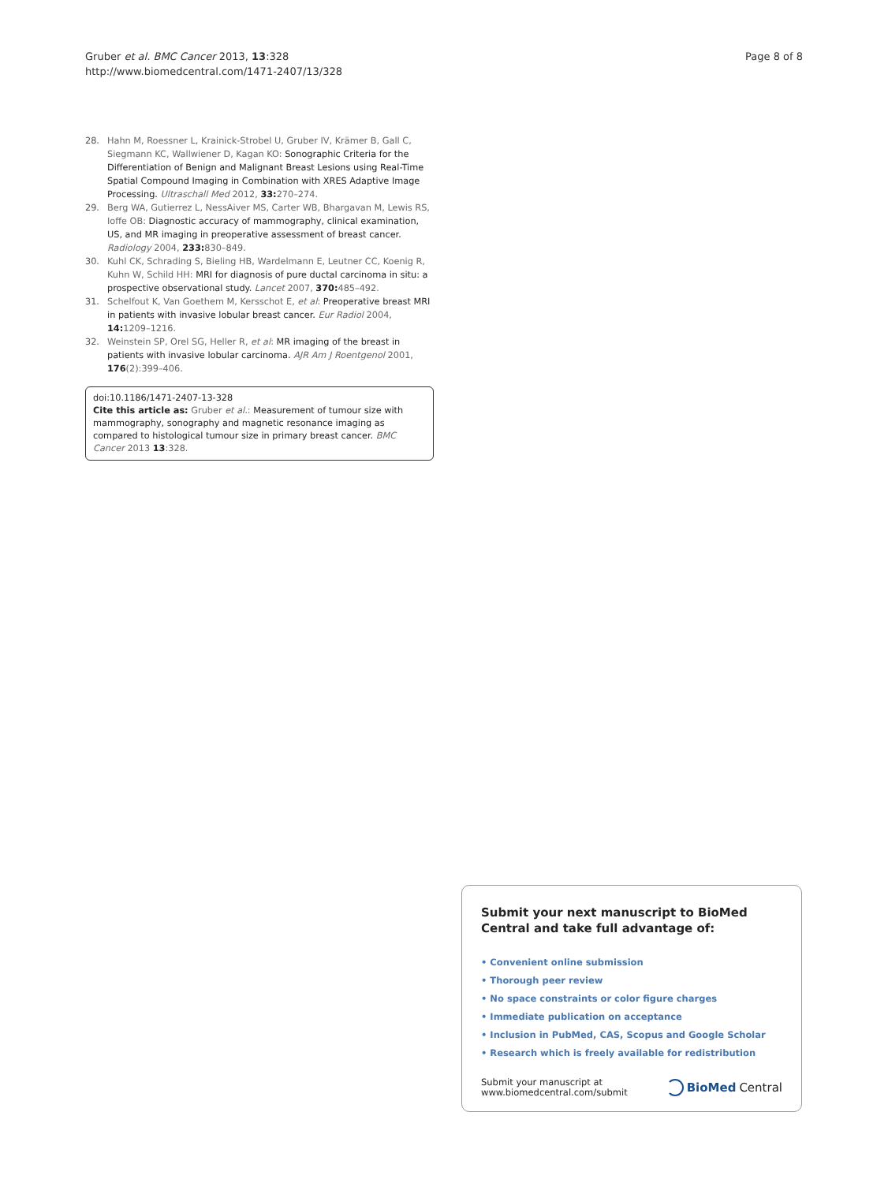Gruber et al. BMC Cancer 2013, 13:328
http://www.biomedcentral.com/1471-2407/13/328
Page 8 of 8
28. Hahn M, Roessner L, Krainick-Strobel U, Gruber IV, Krämer B, Gall C, Siegmann KC, Wallwiener D, Kagan KO: Sonographic Criteria for the Differentiation of Benign and Malignant Breast Lesions using Real-Time Spatial Compound Imaging in Combination with XRES Adaptive Image Processing. Ultraschall Med 2012, 33: 270–274.
29. Berg WA, Gutierrez L, NessAiver MS, Carter WB, Bhargavan M, Lewis RS, Ioffe OB: Diagnostic accuracy of mammography, clinical examination, US, and MR imaging in preoperative assessment of breast cancer. Radiology 2004, 233: 830–849.
30. Kuhl CK, Schrading S, Bieling HB, Wardelmann E, Leutner CC, Koenig R, Kuhn W, Schild HH: MRI for diagnosis of pure ductal carcinoma in situ: a prospective observational study. Lancet 2007, 370: 485–492.
31. Schelfout K, Van Goethem M, Kersschot E, et al: Preoperative breast MRI in patients with invasive lobular breast cancer. Eur Radiol 2004, 14: 1209–1216.
32. Weinstein SP, Orel SG, Heller R, et al: MR imaging of the breast in patients with invasive lobular carcinoma. AJR Am J Roentgenol 2001, 176(2):399–406.
doi:10.1186/1471-2407-13-328
Cite this article as: Gruber et al.: Measurement of tumour size with mammography, sonography and magnetic resonance imaging as compared to histological tumour size in primary breast cancer. BMC Cancer 2013 13:328.
Submit your next manuscript to BioMed Central and take full advantage of:
• Convenient online submission
• Thorough peer review
• No space constraints or color figure charges
• Immediate publication on acceptance
• Inclusion in PubMed, CAS, Scopus and Google Scholar
• Research which is freely available for redistribution
Submit your manuscript at
www.biomedcentral.com/submit
BioMed Central